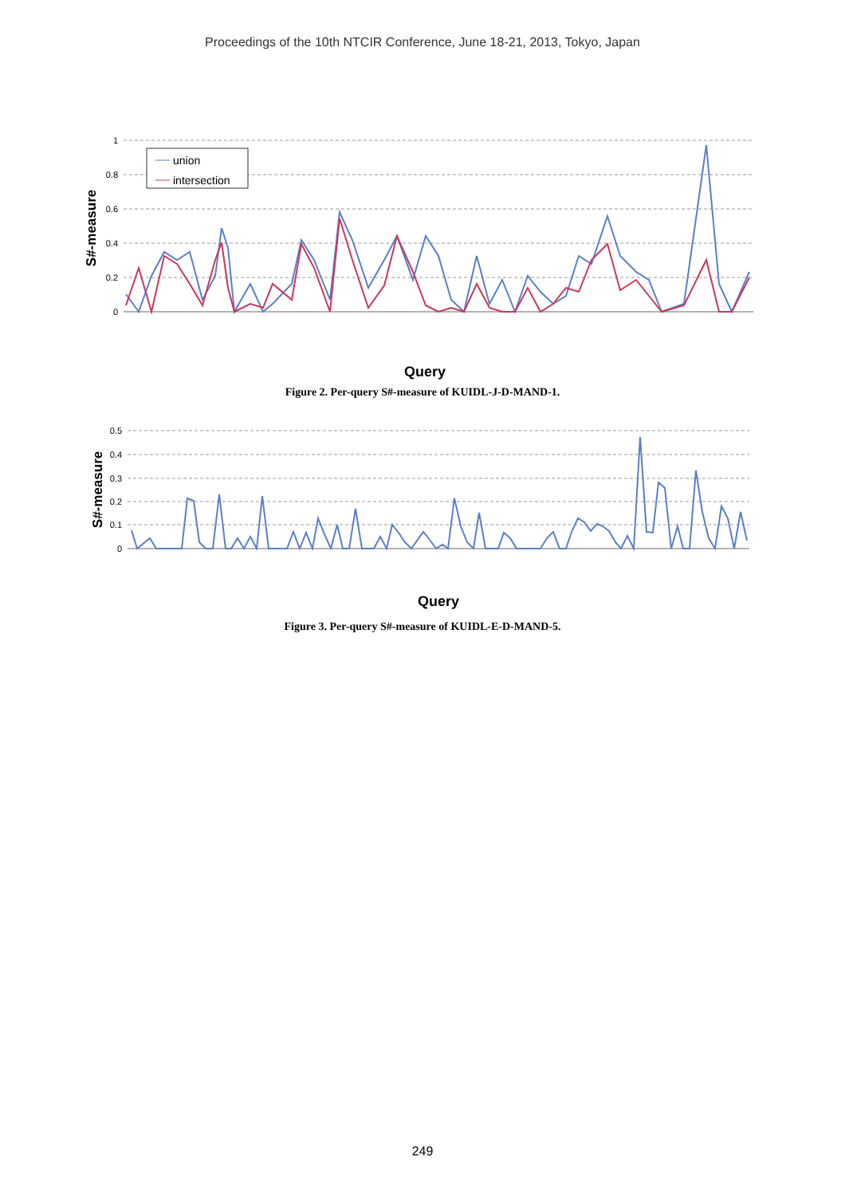Proceedings of the 10th NTCIR Conference, June 18-21, 2013, Tokyo, Japan
1
0.8
0.6
0.4
0.2
0
S#-measure
union
intersection
Query
Figure 2. Per-query S#-measure of KUIDL-J-D-MAND-1.
0.5
0.4
0.3
0.2
0.1
0
S#-measure
Query
Figure 3. Per-query S#-measure of KUIDL-E-D-MAND-5.
249